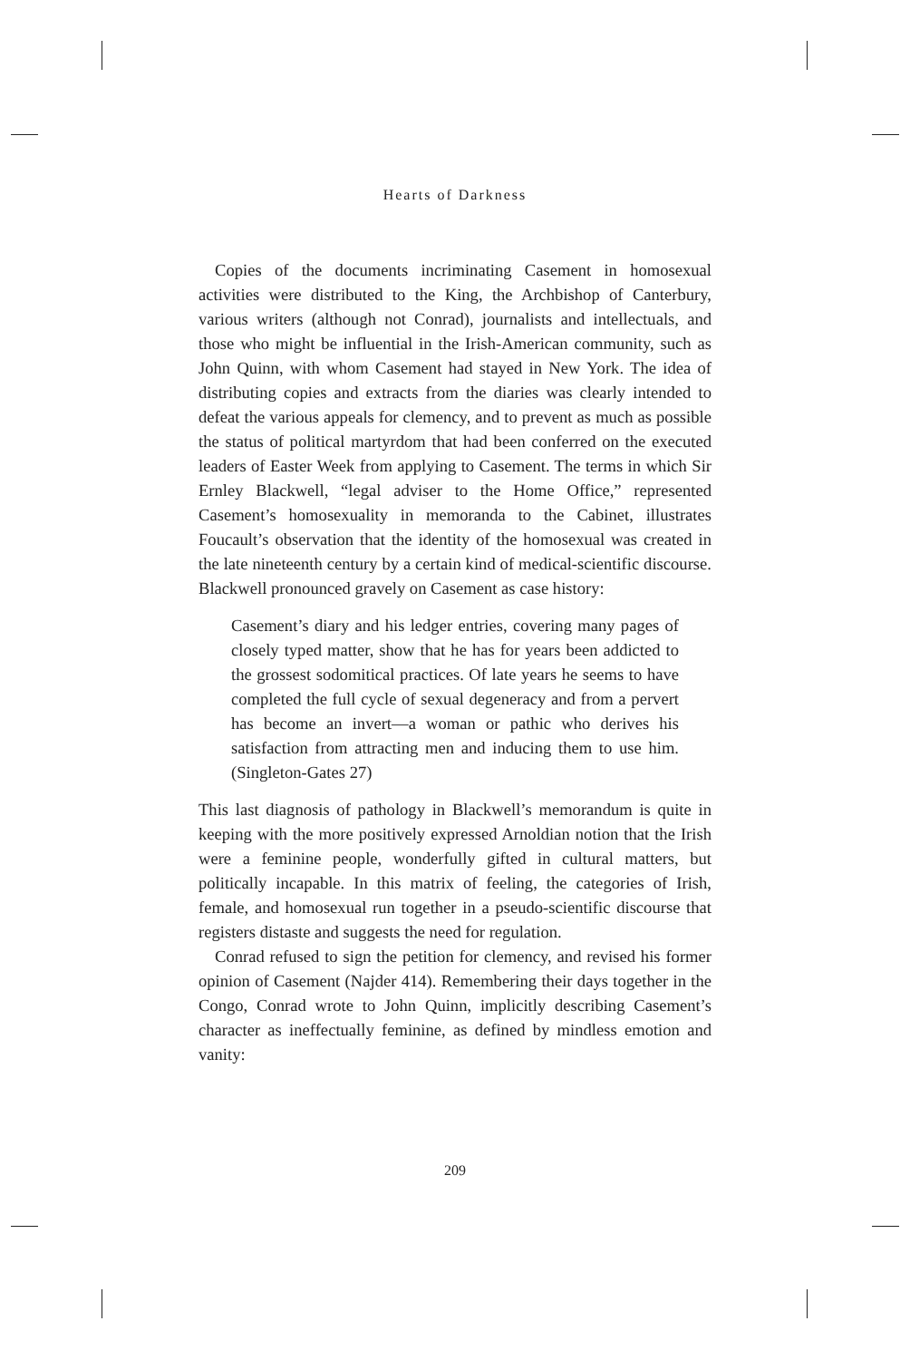Hearts of Darkness
Copies of the documents incriminating Casement in homosexual activities were distributed to the King, the Archbishop of Canterbury, various writers (although not Conrad), journalists and intellectuals, and those who might be influential in the Irish-American community, such as John Quinn, with whom Casement had stayed in New York. The idea of distributing copies and extracts from the diaries was clearly intended to defeat the various appeals for clemency, and to prevent as much as possible the status of political martyrdom that had been conferred on the executed leaders of Easter Week from applying to Casement. The terms in which Sir Ernley Blackwell, “legal adviser to the Home Office,” represented Casement’s homosexuality in memoranda to the Cabinet, illustrates Foucault’s observation that the identity of the homosexual was created in the late nineteenth century by a certain kind of medical-scientific discourse. Blackwell pronounced gravely on Casement as case history:
Casement’s diary and his ledger entries, covering many pages of closely typed matter, show that he has for years been addicted to the grossest sodomitical practices. Of late years he seems to have completed the full cycle of sexual degeneracy and from a pervert has become an invert—a woman or pathic who derives his satisfaction from attracting men and inducing them to use him. (Singleton-Gates 27)
This last diagnosis of pathology in Blackwell’s memorandum is quite in keeping with the more positively expressed Arnoldian notion that the Irish were a feminine people, wonderfully gifted in cultural matters, but politically incapable. In this matrix of feeling, the categories of Irish, female, and homosexual run together in a pseudo-scientific discourse that registers distaste and suggests the need for regulation.
Conrad refused to sign the petition for clemency, and revised his former opinion of Casement (Najder 414). Remembering their days together in the Congo, Conrad wrote to John Quinn, implicitly describing Casement’s character as ineffectually feminine, as defined by mindless emotion and vanity:
209